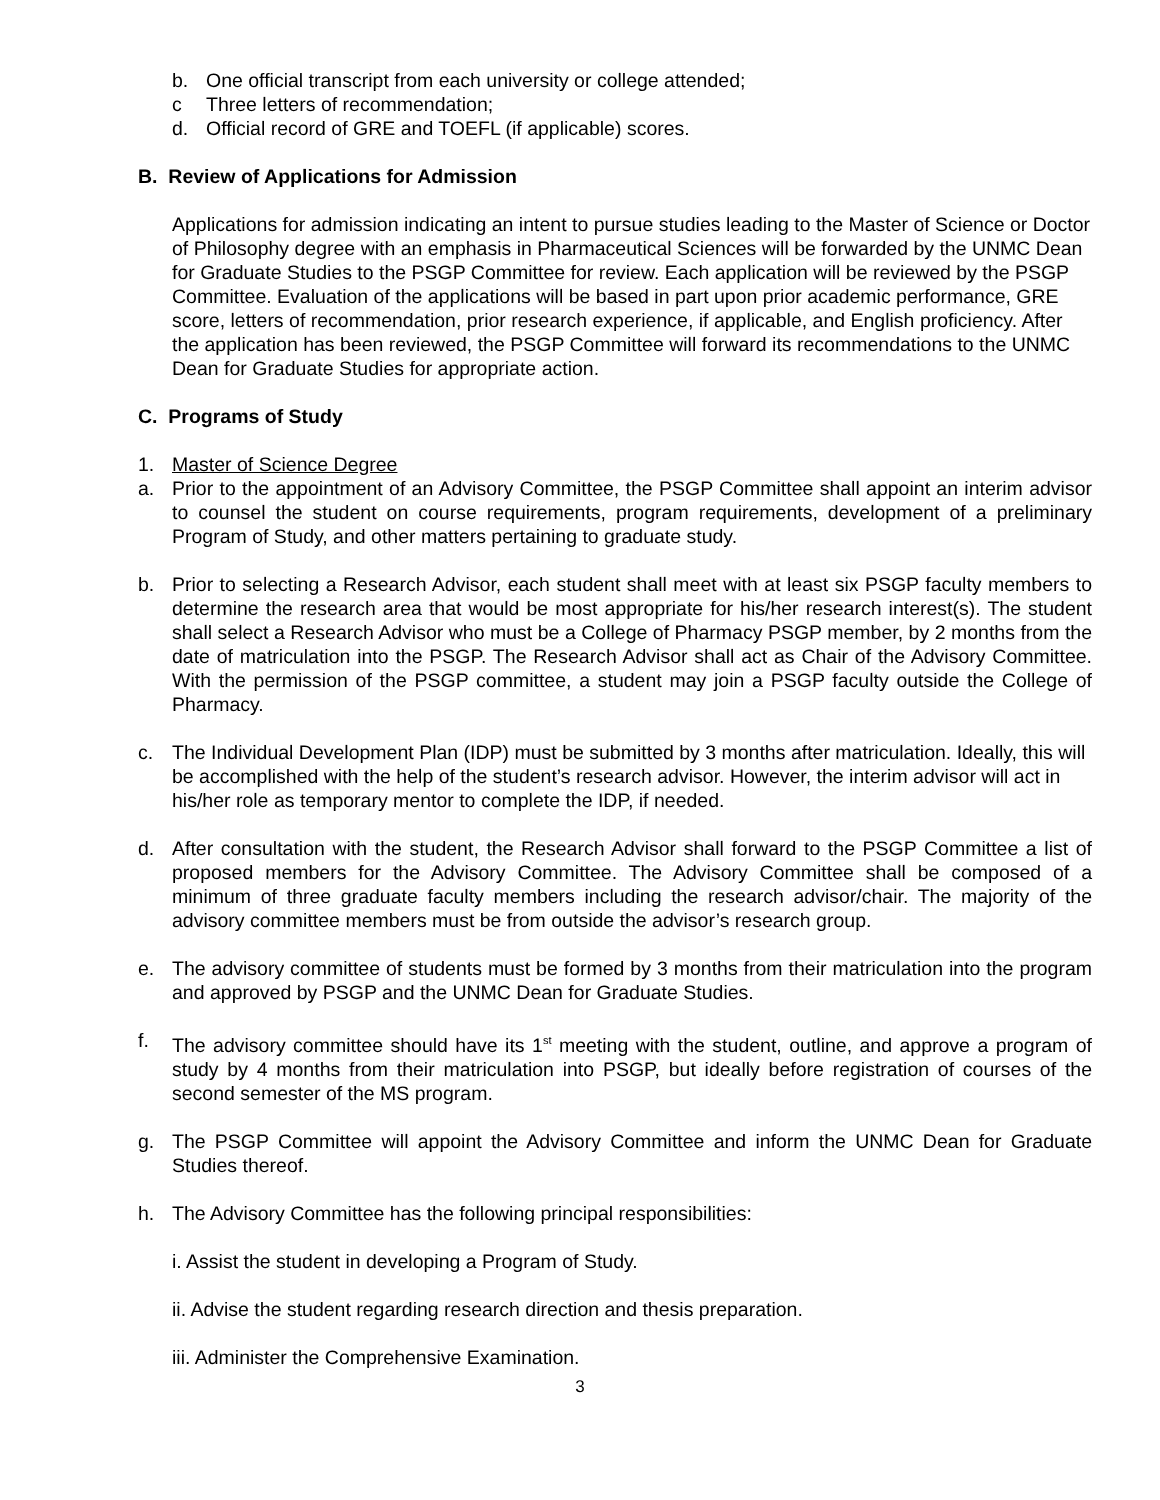b. One official transcript from each university or college attended;
c Three letters of recommendation;
d. Official record of GRE and TOEFL (if applicable) scores.
B. Review of Applications for Admission
Applications for admission indicating an intent to pursue studies leading to the Master of Science or Doctor of Philosophy degree with an emphasis in Pharmaceutical Sciences will be forwarded by the UNMC Dean for Graduate Studies to the PSGP Committee for review. Each application will be reviewed by the PSGP Committee. Evaluation of the applications will be based in part upon prior academic performance, GRE score, letters of recommendation, prior research experience, if applicable, and English proficiency. After the application has been reviewed, the PSGP Committee will forward its recommendations to the UNMC Dean for Graduate Studies for appropriate action.
C. Programs of Study
1. Master of Science Degree
a. Prior to the appointment of an Advisory Committee, the PSGP Committee shall appoint an interim advisor to counsel the student on course requirements, program requirements, development of a preliminary Program of Study, and other matters pertaining to graduate study.
b. Prior to selecting a Research Advisor, each student shall meet with at least six PSGP faculty members to determine the research area that would be most appropriate for his/her research interest(s). The student shall select a Research Advisor who must be a College of Pharmacy PSGP member, by 2 months from the date of matriculation into the PSGP. The Research Advisor shall act as Chair of the Advisory Committee. With the permission of the PSGP committee, a student may join a PSGP faculty outside the College of Pharmacy.
c. The Individual Development Plan (IDP) must be submitted by 3 months after matriculation. Ideally, this will be accomplished with the help of the student’s research advisor. However, the interim advisor will act in his/her role as temporary mentor to complete the IDP, if needed.
d. After consultation with the student, the Research Advisor shall forward to the PSGP Committee a list of proposed members for the Advisory Committee. The Advisory Committee shall be composed of a minimum of three graduate faculty members including the research advisor/chair. The majority of the advisory committee members must be from outside the advisor’s research group.
e. The advisory committee of students must be formed by 3 months from their matriculation into the program and approved by PSGP and the UNMC Dean for Graduate Studies.
f. The advisory committee should have its 1<sup>st</sup> meeting with the student, outline, and approve a program of study by 4 months from their matriculation into PSGP, but ideally before registration of courses of the second semester of the MS program.
g. The PSGP Committee will appoint the Advisory Committee and inform the UNMC Dean for Graduate Studies thereof.
h. The Advisory Committee has the following principal responsibilities:
i. Assist the student in developing a Program of Study.
ii. Advise the student regarding research direction and thesis preparation.
iii. Administer the Comprehensive Examination.
3